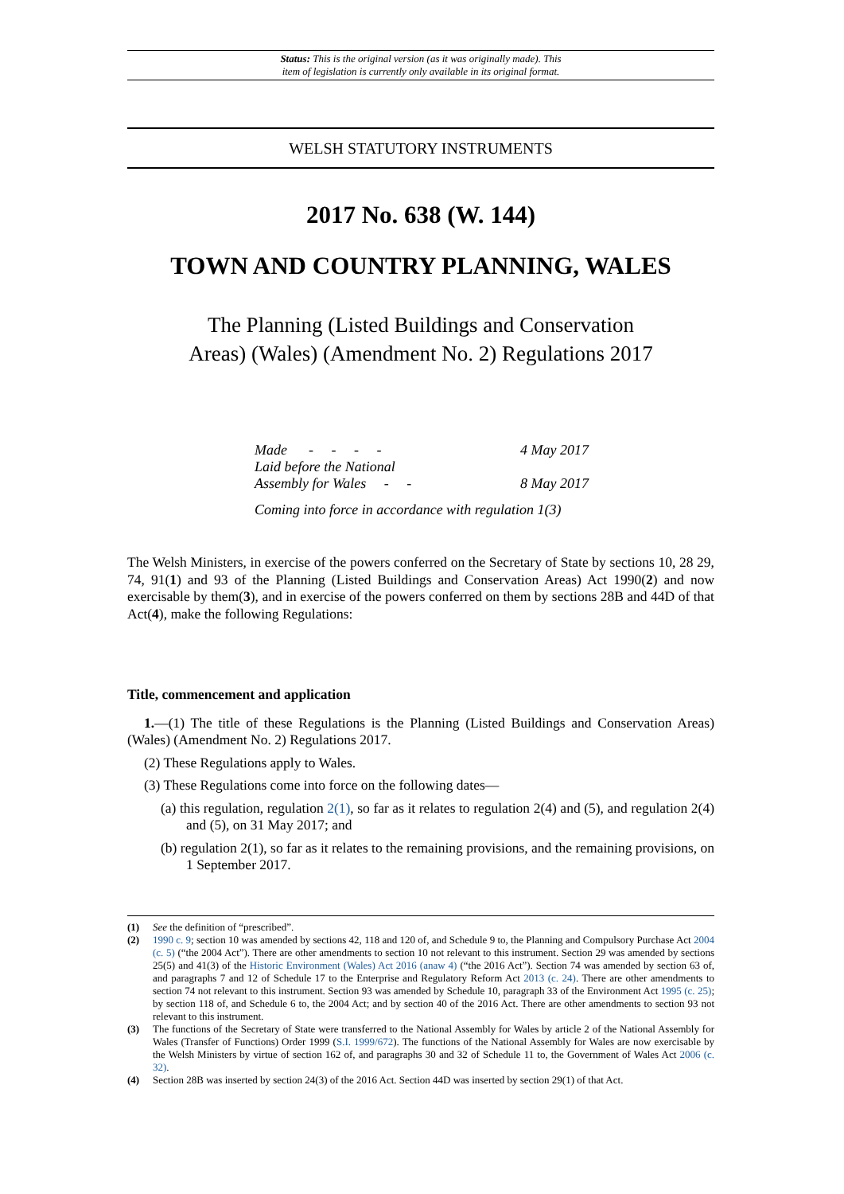Status: This is the original version (as it was originally made). This
item of legislation is currently only available in its original format.
WELSH STATUTORY INSTRUMENTS
2017 No. 638 (W. 144)
TOWN AND COUNTRY PLANNING, WALES
The Planning (Listed Buildings and Conservation
Areas) (Wales) (Amendment No. 2) Regulations 2017
| Made - - - - | 4 May 2017 |
| Laid before the National Assembly for Wales - - | 8 May 2017 |
| Coming into force in accordance with regulation 1(3) | |
The Welsh Ministers, in exercise of the powers conferred on the Secretary of State by sections 10, 28 29, 74, 91(1) and 93 of the Planning (Listed Buildings and Conservation Areas) Act 1990(2) and now exercisable by them(3), and in exercise of the powers conferred on them by sections 28B and 44D of that Act(4), make the following Regulations:
Title, commencement and application
1.—(1) The title of these Regulations is the Planning (Listed Buildings and Conservation Areas) (Wales) (Amendment No. 2) Regulations 2017.
(2) These Regulations apply to Wales.
(3) These Regulations come into force on the following dates—
(a) this regulation, regulation 2(1), so far as it relates to regulation 2(4) and (5), and regulation 2(4) and (5), on 31 May 2017; and
(b) regulation 2(1), so far as it relates to the remaining provisions, and the remaining provisions, on 1 September 2017.
(1) See the definition of “prescribed”.
(2) 1990 c. 9; section 10 was amended by sections 42, 118 and 120 of, and Schedule 9 to, the Planning and Compulsory Purchase Act 2004 (c. 5) (“the 2004 Act”). There are other amendments to section 10 not relevant to this instrument. Section 29 was amended by sections 25(5) and 41(3) of the Historic Environment (Wales) Act 2016 (anaw 4) (“the 2016 Act”). Section 74 was amended by section 63 of, and paragraphs 7 and 12 of Schedule 17 to the Enterprise and Regulatory Reform Act 2013 (c. 24). There are other amendments to section 74 not relevant to this instrument. Section 93 was amended by Schedule 10, paragraph 33 of the Environment Act 1995 (c. 25); by section 118 of, and Schedule 6 to, the 2004 Act; and by section 40 of the 2016 Act. There are other amendments to section 93 not relevant to this instrument.
(3) The functions of the Secretary of State were transferred to the National Assembly for Wales by article 2 of the National Assembly for Wales (Transfer of Functions) Order 1999 (S.I. 1999/672). The functions of the National Assembly for Wales are now exercisable by the Welsh Ministers by virtue of section 162 of, and paragraphs 30 and 32 of Schedule 11 to, the Government of Wales Act 2006 (c. 32).
(4) Section 28B was inserted by section 24(3) of the 2016 Act. Section 44D was inserted by section 29(1) of that Act.